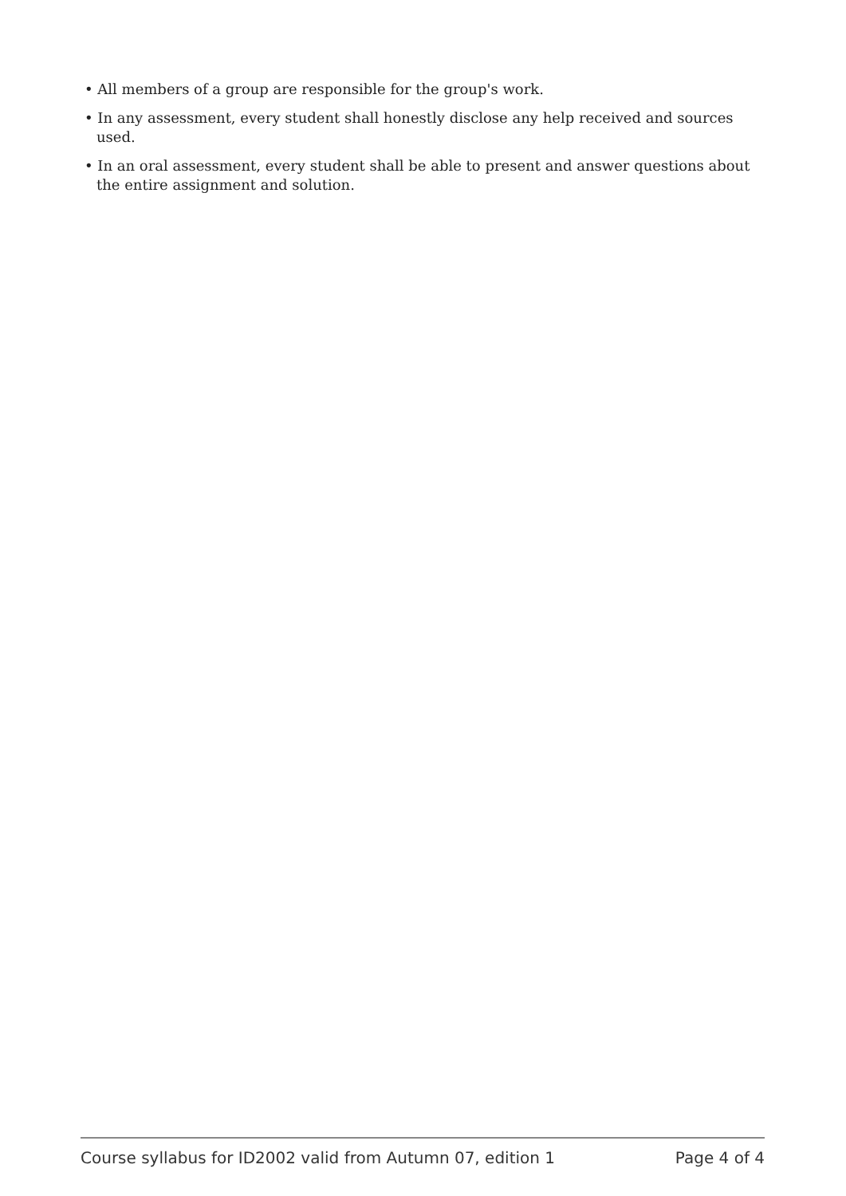• All members of a group are responsible for the group's work.
• In any assessment, every student shall honestly disclose any help received and sources used.
• In an oral assessment, every student shall be able to present and answer questions about the entire assignment and solution.
Course syllabus for ID2002 valid from Autumn 07, edition 1 Page 4 of 4